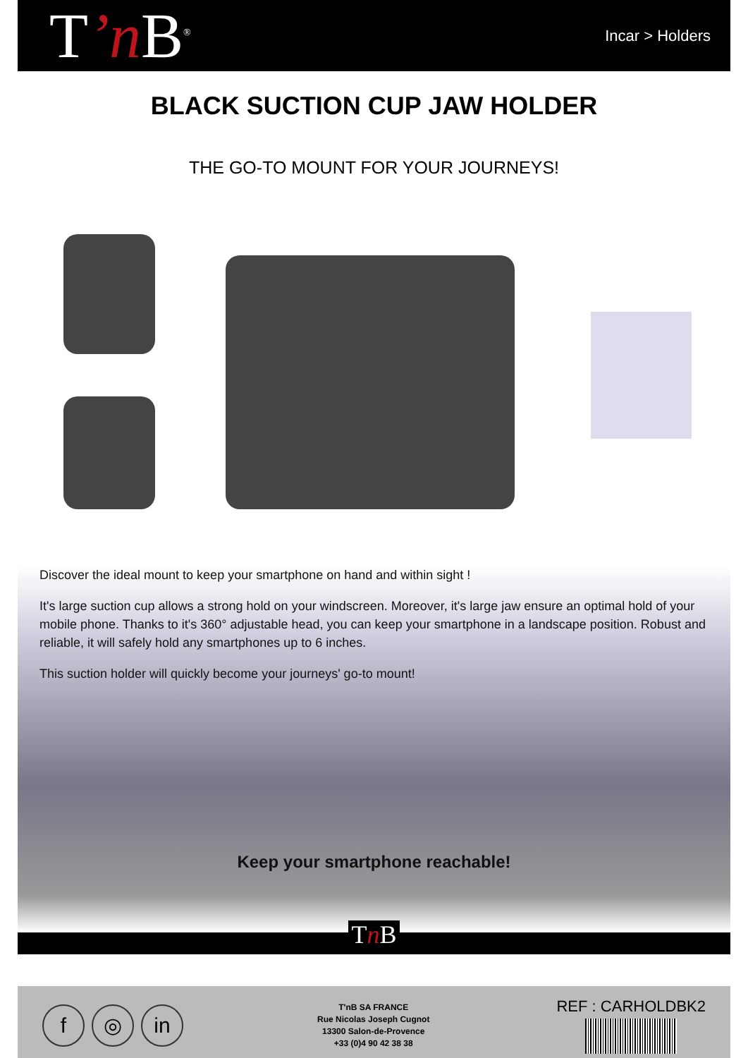T’n B<sup>®</sup>
Incar > Holders
BLACK SUCTION CUP JAW HOLDER
THE GO-TO MOUNT FOR YOUR JOURNEYS!
Discover the ideal mount to keep your smartphone on hand and within sight !
It's large suction cup allows a strong hold on your windscreen. Moreover, it's large jaw ensure an optimal hold of your mobile phone. Thanks to it's 360° adjustable head, you can keep your smartphone in a landscape position. Robust and reliable, it will safely hold any smartphones up to 6 inches.
This suction holder will quickly become your journeys' go-to mount!
Keep your smartphone reachable!
Tn B
f ◎ in
T'nB SA FRANCE
Rue Nicolas Joseph Cugnot
13300 Salon-de-Provence
+33 (0)4 90 42 38 38
REF : CARHOLDBK2